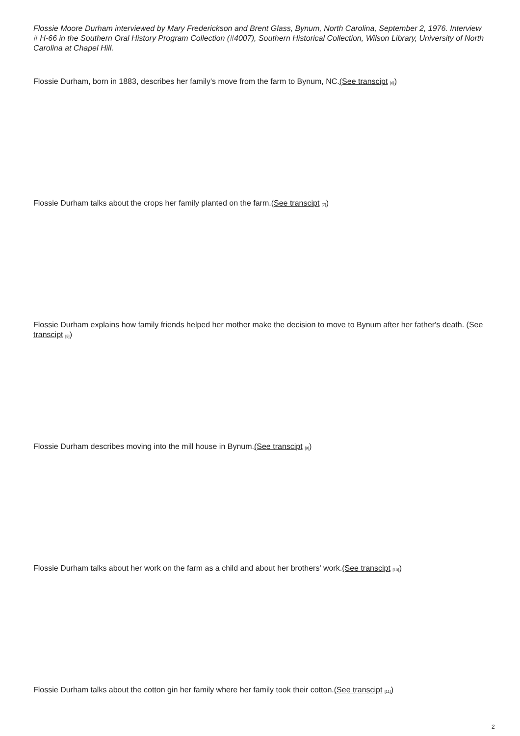Flossie Moore Durham interviewed by Mary Frederickson and Brent Glass, Bynum, North Carolina, September 2, 1976. Interview # H-66 in the Southern Oral History Program Collection (#4007), Southern Historical Collection, Wilson Library, University of North Carolina at Chapel Hill.
Flossie Durham, born in 1883, describes her family's move from the farm to Bynum, NC.(See transcipt <sup>[6]</sup>)
Flossie Durham talks about the crops her family planted on the farm.(See transcipt <sup>[7]</sup>)
Flossie Durham explains how family friends helped her mother make the decision to move to Bynum after her father's death. (See transcipt <sup>[8]</sup>)
Flossie Durham describes moving into the mill house in Bynum.(See transcipt <sup>[9]</sup>)
Flossie Durham talks about her work on the farm as a child and about her brothers' work.(See transcipt <sup>[10]</sup>)
Flossie Durham talks about the cotton gin her family where her family took their cotton.(See transcipt <sup>[11]</sup>)
2